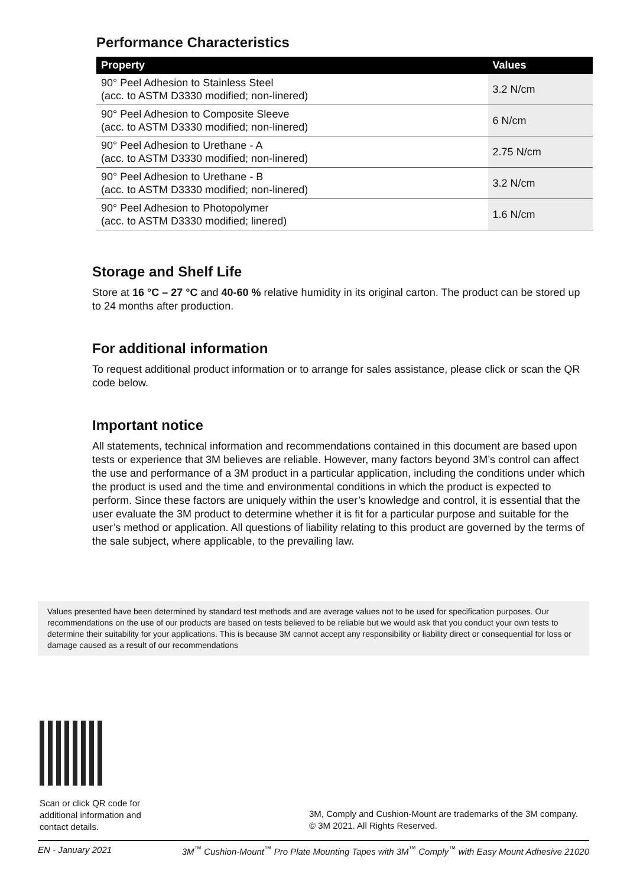Performance Characteristics
| Property | Values |
| --- | --- |
| 90° Peel Adhesion to Stainless Steel (acc. to ASTM D3330 modified; non-linered) | 3.2 N/cm |
| 90° Peel Adhesion to Composite Sleeve (acc. to ASTM D3330 modified; non-linered) | 6 N/cm |
| 90° Peel Adhesion to Urethane - A (acc. to ASTM D3330 modified; non-linered) | 2.75 N/cm |
| 90° Peel Adhesion to Urethane - B (acc. to ASTM D3330 modified; non-linered) | 3.2 N/cm |
| 90° Peel Adhesion to Photopolymer (acc. to ASTM D3330 modified; linered) | 1.6 N/cm |
Storage and Shelf Life
Store at 16 °C – 27 °C and 40-60 % relative humidity in its original carton. The product can be stored up to 24 months after production.
For additional information
To request additional product information or to arrange for sales assistance, please click or scan the QR code below.
Important notice
All statements, technical information and recommendations contained in this document are based upon tests or experience that 3M believes are reliable. However, many factors beyond 3M’s control can affect the use and performance of a 3M product in a particular application, including the conditions under which the product is used and the time and environmental conditions in which the product is expected to perform. Since these factors are uniquely within the user’s knowledge and control, it is essential that the user evaluate the 3M product to determine whether it is fit for a particular purpose and suitable for the user’s method or application. All questions of liability relating to this product are governed by the terms of the sale subject, where applicable, to the prevailing law.
Values presented have been determined by standard test methods and are average values not to be used for specification purposes. Our recommendations on the use of our products are based on tests believed to be reliable but we would ask that you conduct your own tests to determine their suitability for your applications. This is because 3M cannot accept any responsibility or liability direct or consequential for loss or damage caused as a result of our recommendations
Scan or click QR code for
additional information and
contact details.
3M, Comply and Cushion-Mount are trademarks of the 3M company.
© 3M 2021. All Rights Reserved.
EN - January 2021 3M<sup>™</sup> Cushion-Mount<sup>™</sup> Pro Plate Mounting Tapes with 3M<sup>™</sup> Comply<sup>™</sup> with Easy Mount Adhesive 21020